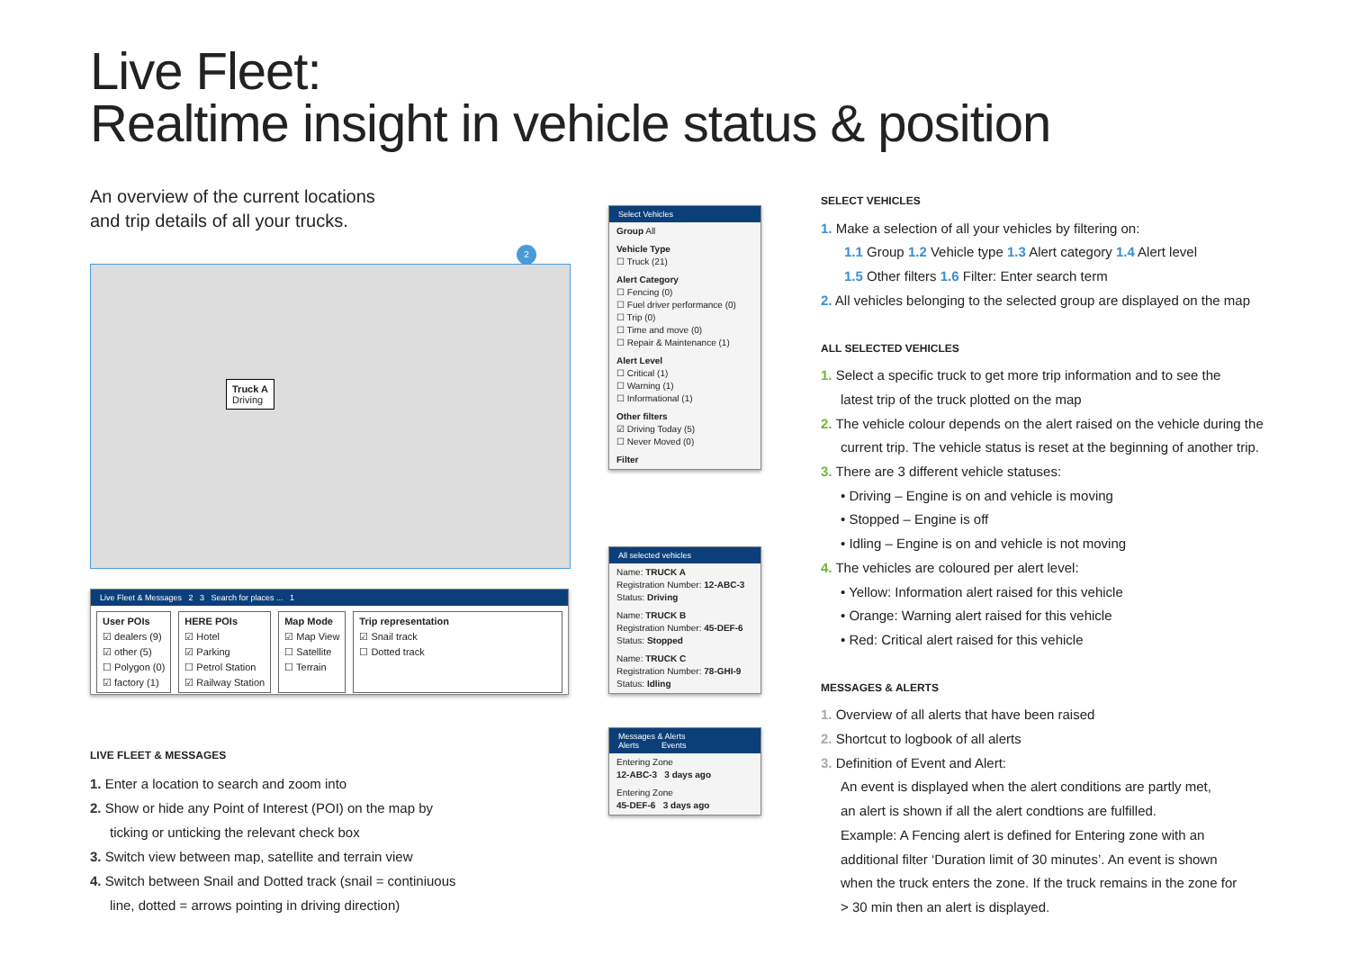Live Fleet:
Realtime insight in vehicle status & position
An overview of the current locations
and trip details of all your trucks.
Truck A
Driving
2
Live Fleet & Messages 2 3 Search for places ... 1
User POIs
☑ dealers (9)
☑ other (5)
☐ Polygon (0)
☑ factory (1)
HERE POIs
☑ Hotel
☑ Parking
☐ Petrol Station
☑ Railway Station
Map Mode
☑ Map View
☐ Satellite
☐ Terrain
Trip representation
☑ Snail track
☐ Dotted track
LIVE FLEET & MESSAGES
1. Enter a location to search and zoom into
2. Show or hide any Point of Interest (POI) on the map by
ticking or unticking the relevant check box
3. Switch view between map, satellite and terrain view
4. Switch between Snail and Dotted track (snail = continiuous
line, dotted = arrows pointing in driving direction)
Select Vehicles
Group All
Vehicle Type
☐ Truck (21)
Alert Category
☐ Fencing (0)
☐ Fuel driver performance (0)
☐ Trip (0)
☐ Time and move (0)
☐ Repair & Maintenance (1)
Alert Level
☐ Critical (1)
☐ Warning (1)
☐ Informational (1)
Other filters
☑ Driving Today (5)
☐ Never Moved (0)
Filter
All selected vehicles
Name: TRUCK A
Registration Number: 12-ABC-3
Status: Driving
Name: TRUCK B
Registration Number: 45-DEF-6
Status: Stopped
Name: TRUCK C
Registration Number: 78-GHI-9
Status: Idling
Messages & Alerts
Alerts Events
Entering Zone
12-ABC-3 3 days ago
Entering Zone
45-DEF-6 3 days ago
SELECT VEHICLES
1. Make a selection of all your vehicles by filtering on:
1.1 Group 1.2 Vehicle type 1.3 Alert category 1.4 Alert level
1.5 Other filters 1.6 Filter: Enter search term
2. All vehicles belonging to the selected group are displayed on the map
ALL SELECTED VEHICLES
1. Select a specific truck to get more trip information and to see the
latest trip of the truck plotted on the map
2. The vehicle colour depends on the alert raised on the vehicle during the
current trip. The vehicle status is reset at the beginning of another trip.
3. There are 3 different vehicle statuses:
• Driving – Engine is on and vehicle is moving
• Stopped – Engine is off
• Idling – Engine is on and vehicle is not moving
4. The vehicles are coloured per alert level:
• Yellow: Information alert raised for this vehicle
• Orange: Warning alert raised for this vehicle
• Red: Critical alert raised for this vehicle
MESSAGES & ALERTS
1. Overview of all alerts that have been raised
2. Shortcut to logbook of all alerts
3. Definition of Event and Alert:
An event is displayed when the alert conditions are partly met,
an alert is shown if all the alert condtions are fulfilled.
Example: A Fencing alert is defined for Entering zone with an
additional filter ‘Duration limit of 30 minutes’. An event is shown
when the truck enters the zone. If the truck remains in the zone for
> 30 min then an alert is displayed.